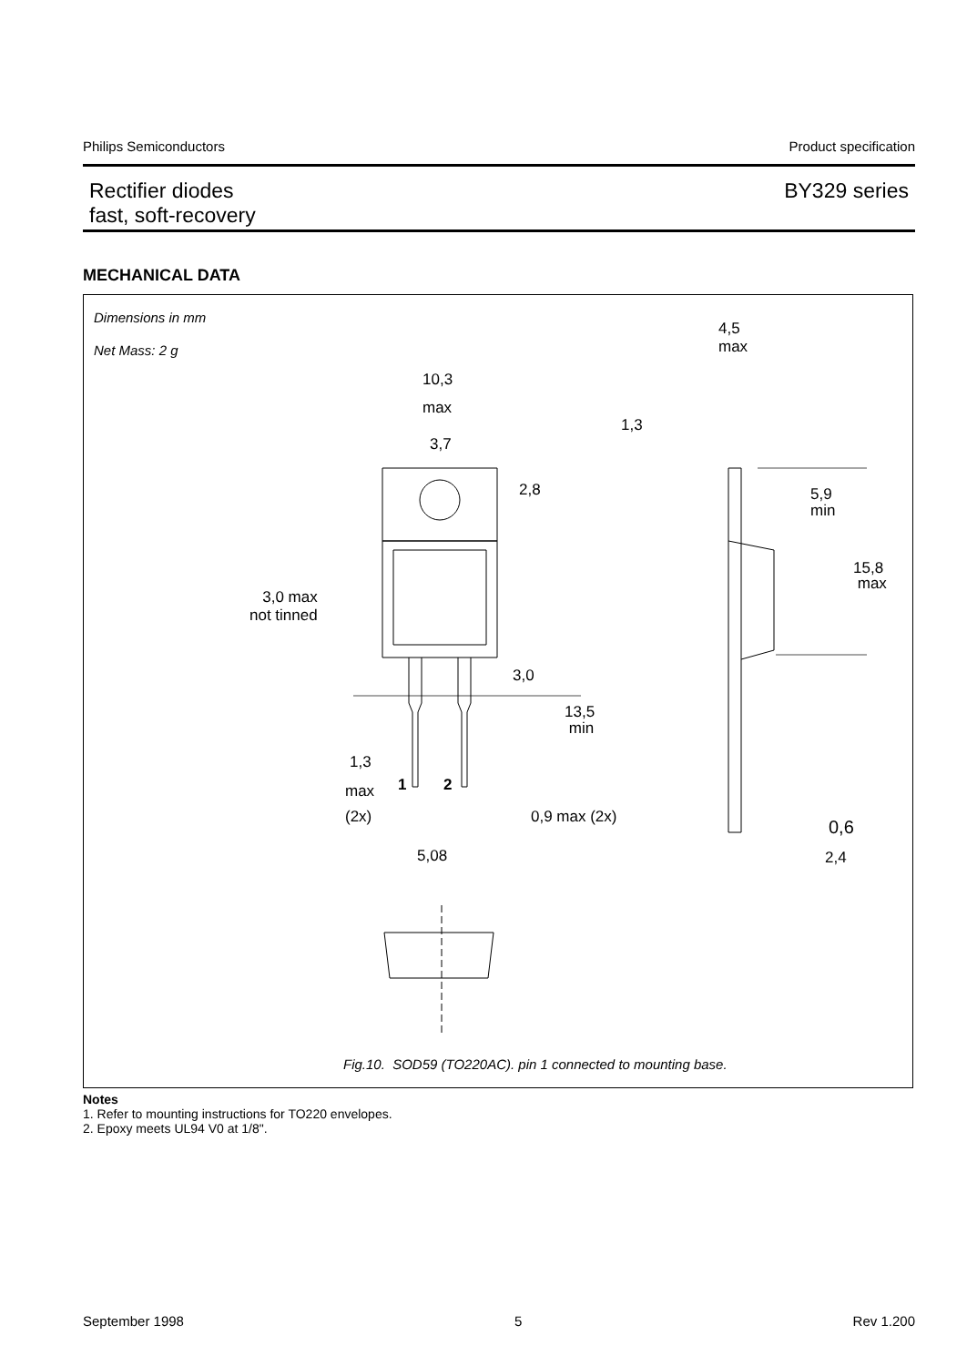Philips Semiconductors Product specification
Rectifier diodes
fast, soft-recovery
BY329 series
MECHANICAL DATA
Dimensions in mm
Net Mass: 2 g
4,5
max
10,3
max
1,3
3,7
2,8
5,9
min
15,8
max
3,0 max
not tinned
3,0
13,5
min
1,3
max 1 2
(2x) 0,9 max (2x) 0,6
5,08 2,4
Fig.10. SOD59 (TO220AC). pin 1 connected to mounting base.
Notes
1. Refer to mounting instructions for TO220 envelopes.
2. Epoxy meets UL94 V0 at 1/8".
September 1998 5 Rev 1.200